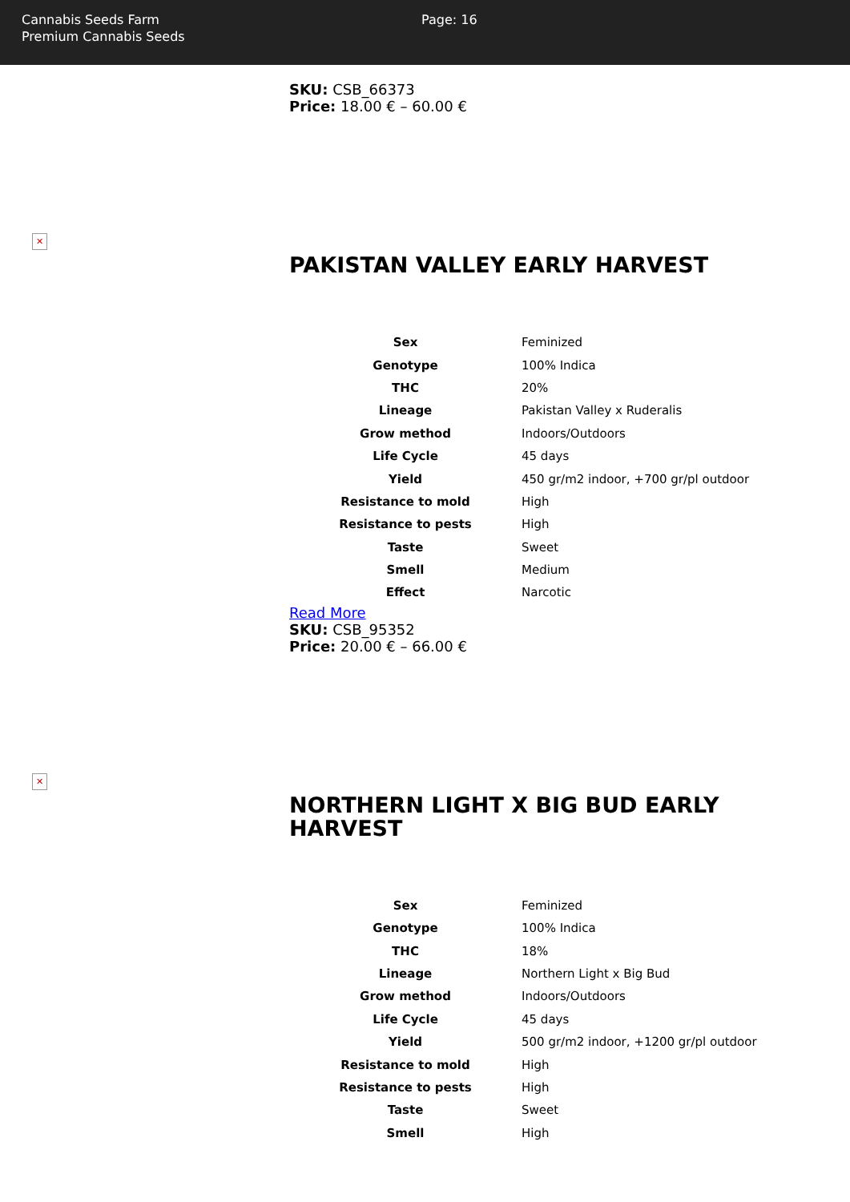Cannabis Seeds Farm
Premium Cannabis Seeds
Page: 16
SKU: CSB_66373
Price: 18.00 € – 60.00 €
✕
PAKISTAN VALLEY EARLY HARVEST
| Sex | Feminized |
| Genotype | 100% Indica |
| THC | 20% |
| Lineage | Pakistan Valley x Ruderalis |
| Grow method | Indoors/Outdoors |
| Life Cycle | 45 days |
| Yield | 450 gr/m2 indoor, +700 gr/pl outdoor |
| Resistance to mold | High |
| Resistance to pests | High |
| Taste | Sweet |
| Smell | Medium |
| Effect | Narcotic |
Read More
SKU: CSB_95352
Price: 20.00 € – 66.00 €
✕
NORTHERN LIGHT X BIG BUD EARLY HARVEST
| Sex | Feminized |
| Genotype | 100% Indica |
| THC | 18% |
| Lineage | Northern Light x Big Bud |
| Grow method | Indoors/Outdoors |
| Life Cycle | 45 days |
| Yield | 500 gr/m2 indoor, +1200 gr/pl outdoor |
| Resistance to mold | High |
| Resistance to pests | High |
| Taste | Sweet |
| Smell | High |